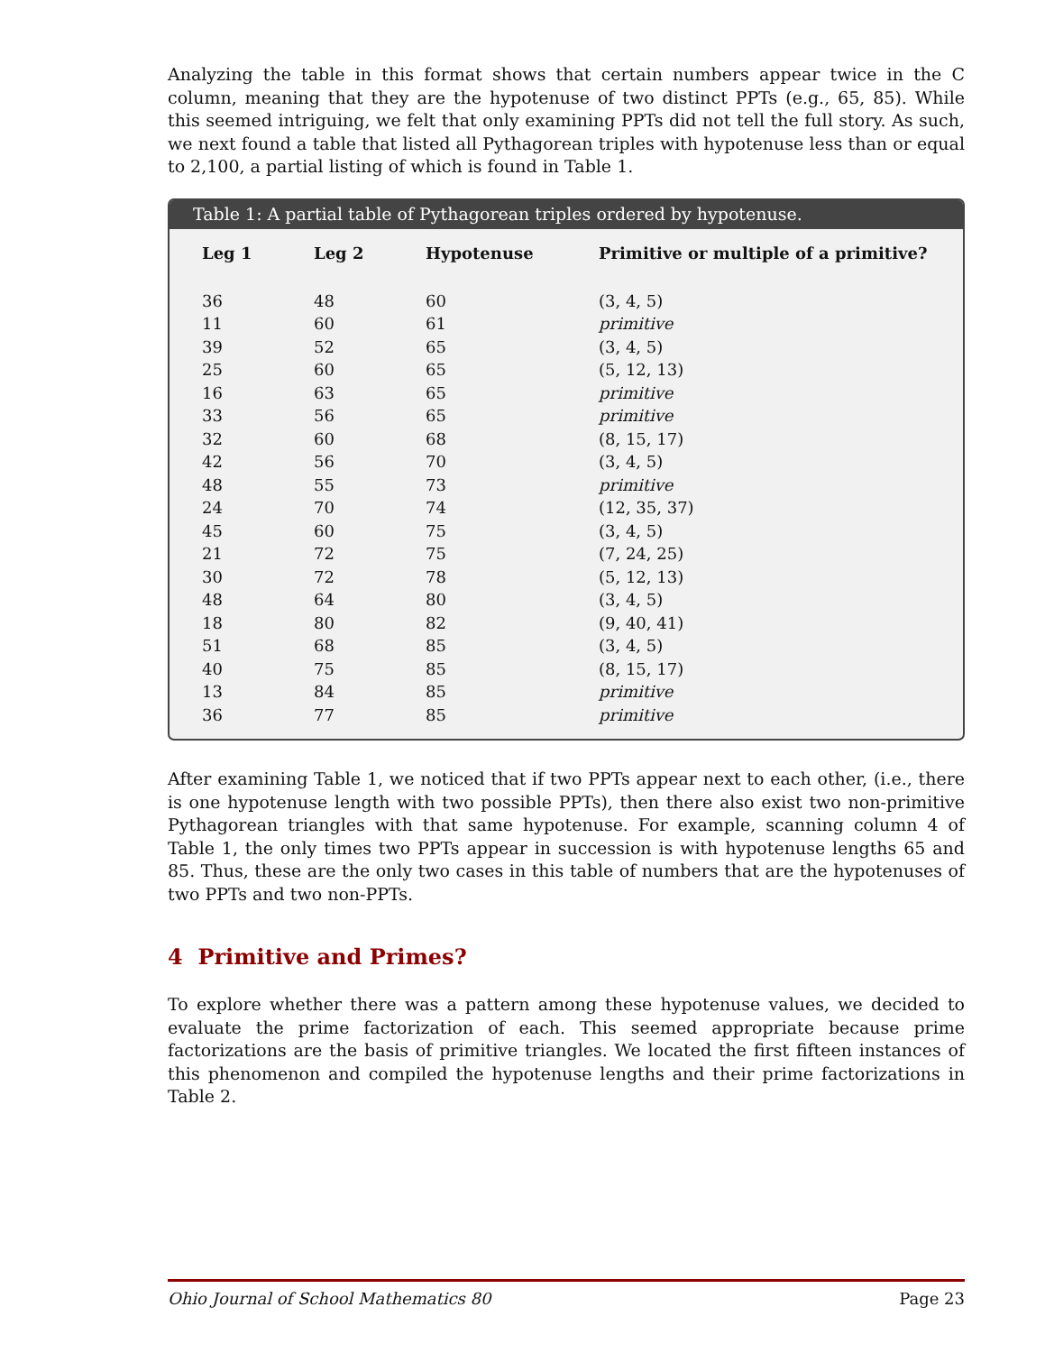Analyzing the table in this format shows that certain numbers appear twice in the C column, meaning that they are the hypotenuse of two distinct PPTs (e.g., 65, 85). While this seemed intriguing, we felt that only examining PPTs did not tell the full story. As such, we next found a table that listed all Pythagorean triples with hypotenuse less than or equal to 2,100, a partial listing of which is found in Table 1.
Table 1: A partial table of Pythagorean triples ordered by hypotenuse.
| Leg 1 | Leg 2 | Hypotenuse | Primitive or multiple of a primitive? |
| --- | --- | --- | --- |
| 36 | 48 | 60 | (3, 4, 5) |
| 11 | 60 | 61 | primitive |
| 39 | 52 | 65 | (3, 4, 5) |
| 25 | 60 | 65 | (5, 12, 13) |
| 16 | 63 | 65 | primitive |
| 33 | 56 | 65 | primitive |
| 32 | 60 | 68 | (8, 15, 17) |
| 42 | 56 | 70 | (3, 4, 5) |
| 48 | 55 | 73 | primitive |
| 24 | 70 | 74 | (12, 35, 37) |
| 45 | 60 | 75 | (3, 4, 5) |
| 21 | 72 | 75 | (7, 24, 25) |
| 30 | 72 | 78 | (5, 12, 13) |
| 48 | 64 | 80 | (3, 4, 5) |
| 18 | 80 | 82 | (9, 40, 41) |
| 51 | 68 | 85 | (3, 4, 5) |
| 40 | 75 | 85 | (8, 15, 17) |
| 13 | 84 | 85 | primitive |
| 36 | 77 | 85 | primitive |
After examining Table 1, we noticed that if two PPTs appear next to each other, (i.e., there is one hypotenuse length with two possible PPTs), then there also exist two non-primitive Pythagorean triangles with that same hypotenuse. For example, scanning column 4 of Table 1, the only times two PPTs appear in succession is with hypotenuse lengths 65 and 85. Thus, these are the only two cases in this table of numbers that are the hypotenuses of two PPTs and two non-PPTs.
4 Primitive and Primes?
To explore whether there was a pattern among these hypotenuse values, we decided to evaluate the prime factorization of each. This seemed appropriate because prime factorizations are the basis of primitive triangles. We located the first fifteen instances of this phenomenon and compiled the hypotenuse lengths and their prime factorizations in Table 2.
Ohio Journal of School Mathematics 80 Page 23